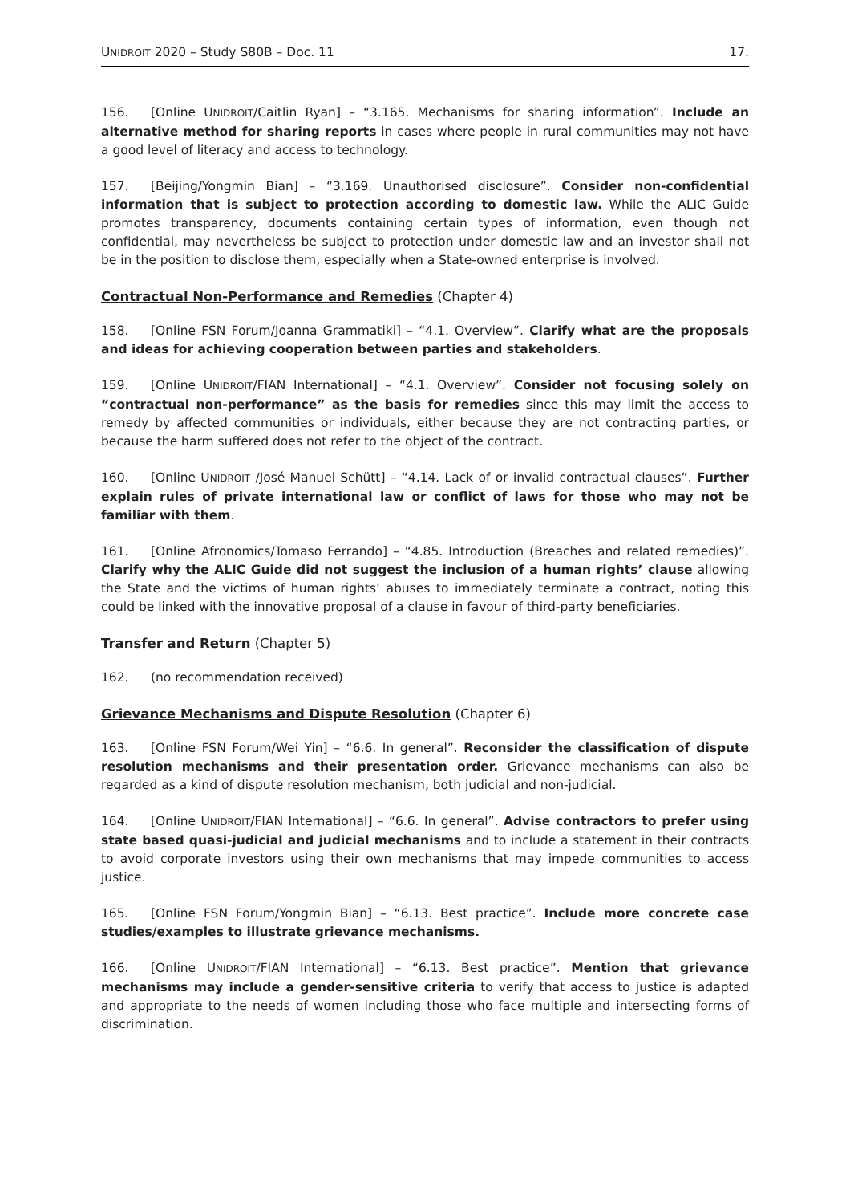UNIDROIT 2020 – Study S80B – Doc. 11 17.
156. [Online UNIDROIT/Caitlin Ryan] – “3.165. Mechanisms for sharing information”. Include an alternative method for sharing reports in cases where people in rural communities may not have a good level of literacy and access to technology.
157. [Beijing/Yongmin Bian] – “3.169. Unauthorised disclosure”. Consider non-confidential information that is subject to protection according to domestic law. While the ALIC Guide promotes transparency, documents containing certain types of information, even though not confidential, may nevertheless be subject to protection under domestic law and an investor shall not be in the position to disclose them, especially when a State-owned enterprise is involved.
Contractual Non-Performance and Remedies (Chapter 4)
158. [Online FSN Forum/Joanna Grammatiki] – “4.1. Overview”. Clarify what are the proposals and ideas for achieving cooperation between parties and stakeholders.
159. [Online UNIDROIT/FIAN International] – “4.1. Overview”. Consider not focusing solely on “contractual non-performance” as the basis for remedies since this may limit the access to remedy by affected communities or individuals, either because they are not contracting parties, or because the harm suffered does not refer to the object of the contract.
160. [Online UNIDROIT /José Manuel Schütt] – “4.14. Lack of or invalid contractual clauses”. Further explain rules of private international law or conflict of laws for those who may not be familiar with them.
161. [Online Afronomics/Tomaso Ferrando] – “4.85. Introduction (Breaches and related remedies)”. Clarify why the ALIC Guide did not suggest the inclusion of a human rights’ clause allowing the State and the victims of human rights’ abuses to immediately terminate a contract, noting this could be linked with the innovative proposal of a clause in favour of third-party beneficiaries.
Transfer and Return (Chapter 5)
162. (no recommendation received)
Grievance Mechanisms and Dispute Resolution (Chapter 6)
163. [Online FSN Forum/Wei Yin] – “6.6. In general”. Reconsider the classification of dispute resolution mechanisms and their presentation order. Grievance mechanisms can also be regarded as a kind of dispute resolution mechanism, both judicial and non-judicial.
164. [Online UNIDROIT/FIAN International] – “6.6. In general”. Advise contractors to prefer using state based quasi-judicial and judicial mechanisms and to include a statement in their contracts to avoid corporate investors using their own mechanisms that may impede communities to access justice.
165. [Online FSN Forum/Yongmin Bian] – “6.13. Best practice”. Include more concrete case studies/examples to illustrate grievance mechanisms.
166. [Online UNIDROIT/FIAN International] – “6.13. Best practice”. Mention that grievance mechanisms may include a gender-sensitive criteria to verify that access to justice is adapted and appropriate to the needs of women including those who face multiple and intersecting forms of discrimination.